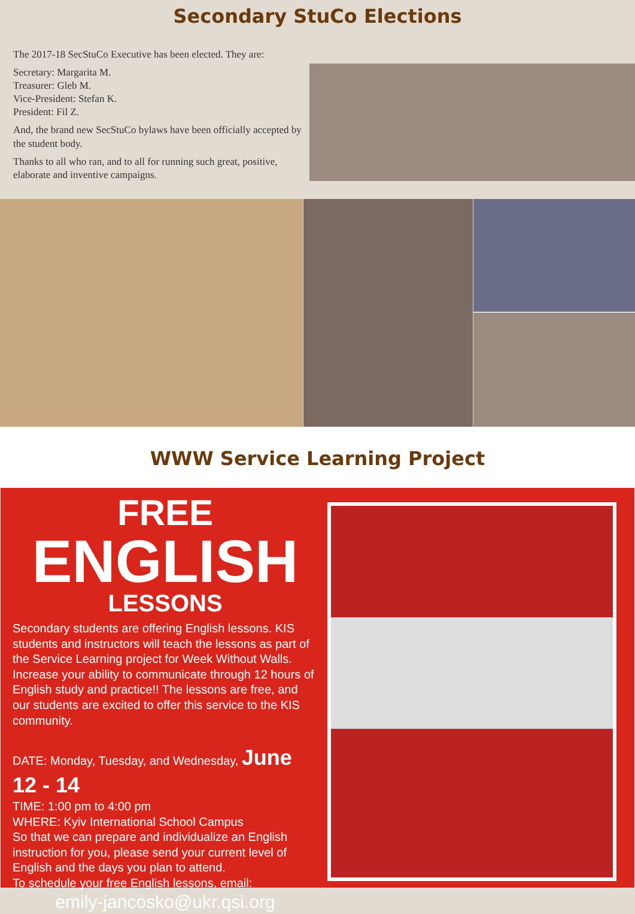Secondary StuCo Elections
The 2017-18 SecStuCo Executive has been elected. They are:
Secretary: Margarita M.
Treasurer: Gleb M.
Vice-President: Stefan K.
President: Fil Z.
And, the brand new SecStuCo bylaws have been officially accepted by the student body.
Thanks to all who ran, and to all for running such great, positive, elaborate and inventive campaigns.
WWW Service Learning Project
FREE
ENGLISH
LESSONS
Secondary students are offering English lessons. KIS students and instructors will teach the lessons as part of the Service Learning project for Week Without Walls. Increase your ability to communicate through 12 hours of English study and practice!! The lessons are free, and our students are excited to offer this service to the KIS community.
DATE: Monday, Tuesday, and Wednesday, June 12 - 14
TIME: 1:00 pm to 4:00 pm
WHERE: Kyiv International School Campus
So that we can prepare and individualize an English instruction for you, please send your current level of English and the days you plan to attend.
To schedule your free English lessons, email:
emily-jancosko@ukr.qsi.org